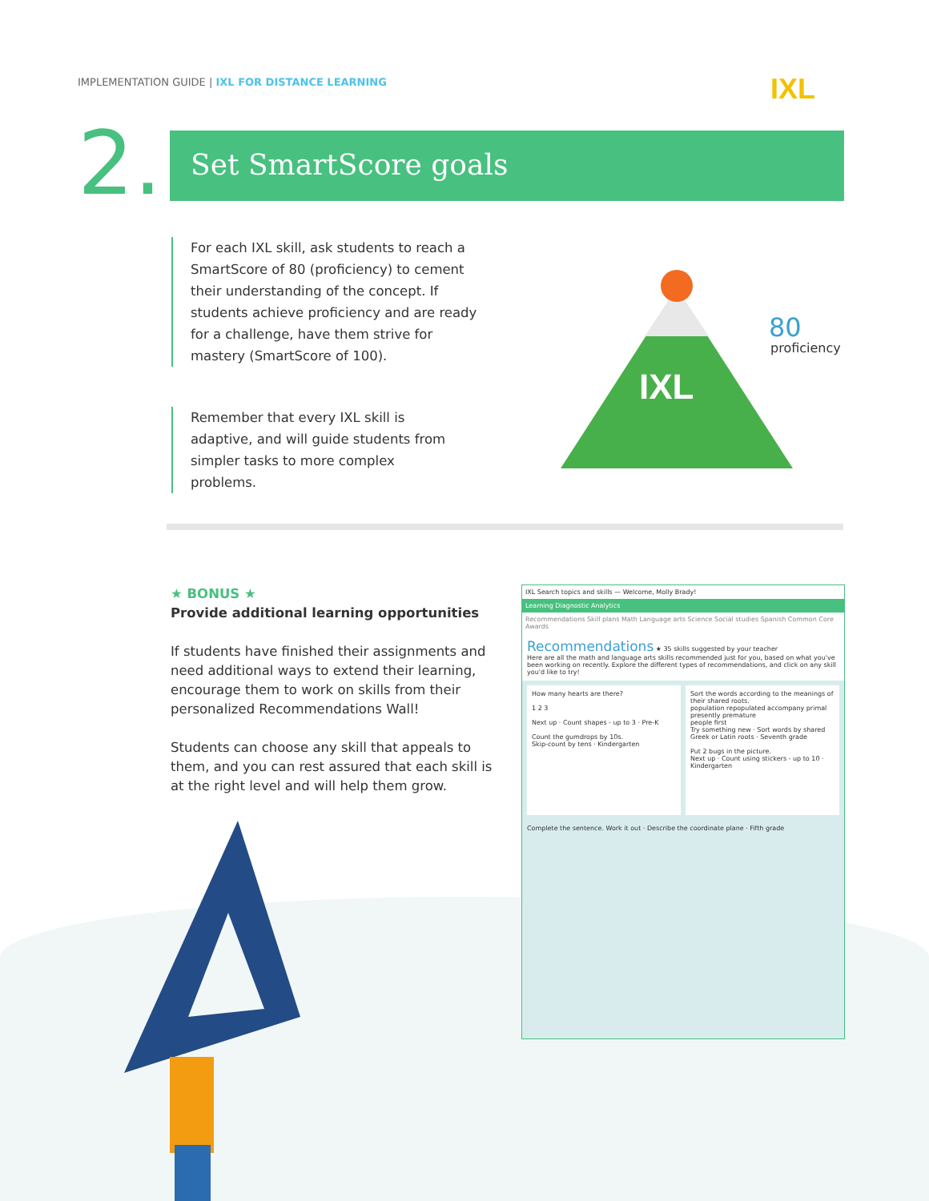IMPLEMENTATION GUIDE | IXL FOR DISTANCE LEARNING
IXL
2. Set SmartScore goals
For each IXL skill, ask students to reach a SmartScore of 80 (proficiency) to cement their understanding of the concept. If students achieve proficiency and are ready for a challenge, have them strive for mastery (SmartScore of 100).
Remember that every IXL skill is adaptive, and will guide students from simpler tasks to more complex problems.
IXL
80
proficiency
★ BONUS ★
Provide additional learning opportunities
If students have finished their assignments and need additional ways to extend their learning, encourage them to work on skills from their personalized Recommendations Wall!
Students can choose any skill that appeals to them, and you can rest assured that each skill is at the right level and will help them grow.
IXL Search topics and skills — Welcome, Molly Brady!
Learning Diagnostic Analytics
Recommendations Skill plans Math Language arts Science Social studies Spanish Common Core Awards
Recommendations ★ 35 skills suggested by your teacher
Here are all the math and language arts skills recommended just for you, based on what you've been working on recently. Explore the different types of recommendations, and click on any skill you'd like to try!
How many hearts are there?
1 2 3
Next up · Count shapes - up to 3 · Pre-K
Count the gumdrops by 10s.
Skip-count by tens · Kindergarten
Sort the words according to the meanings of their shared roots.
population repopulated accompany primal presently premature
people first
Try something new · Sort words by shared Greek or Latin roots · Seventh grade
Put 2 bugs in the picture.
Next up · Count using stickers - up to 10 · Kindergarten
Complete the sentence. Work it out · Describe the coordinate plane · Fifth grade